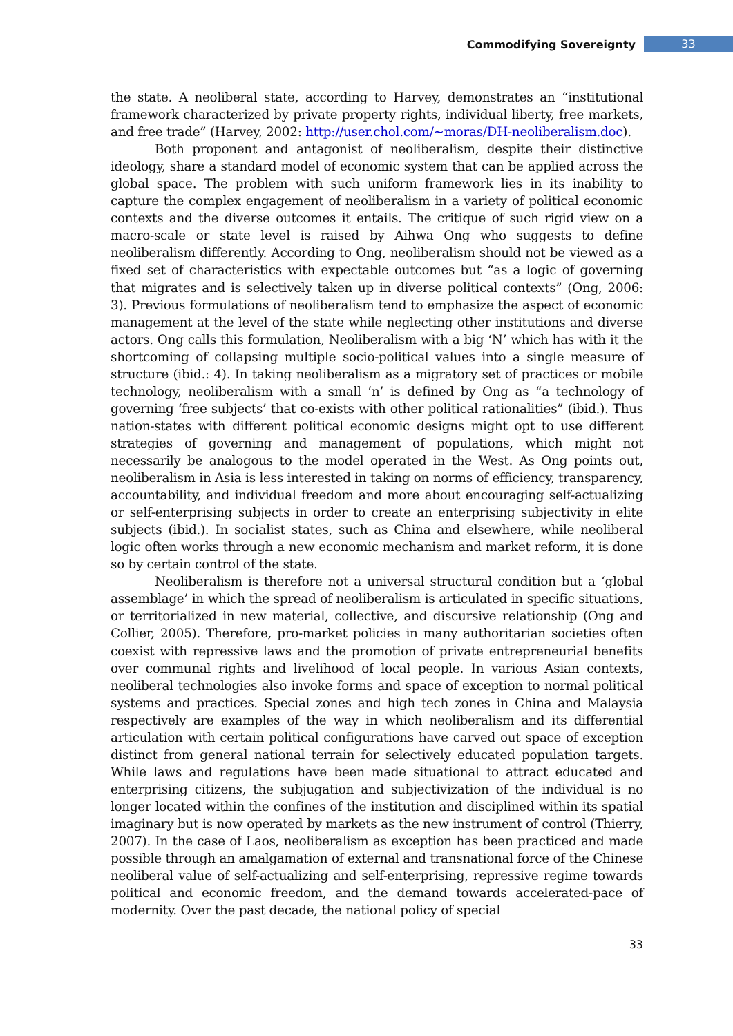Commodifying Sovereignty 33
the state. A neoliberal state, according to Harvey, demonstrates an “institutional framework characterized by private property rights, individual liberty, free markets, and free trade” (Harvey, 2002: http://user.chol.com/~moras/DH-neoliberalism.doc).
Both proponent and antagonist of neoliberalism, despite their distinctive ideology, share a standard model of economic system that can be applied across the global space. The problem with such uniform framework lies in its inability to capture the complex engagement of neoliberalism in a variety of political economic contexts and the diverse outcomes it entails. The critique of such rigid view on a macro-scale or state level is raised by Aihwa Ong who suggests to define neoliberalism differently. According to Ong, neoliberalism should not be viewed as a fixed set of characteristics with expectable outcomes but “as a logic of governing that migrates and is selectively taken up in diverse political contexts” (Ong, 2006: 3). Previous formulations of neoliberalism tend to emphasize the aspect of economic management at the level of the state while neglecting other institutions and diverse actors. Ong calls this formulation, Neoliberalism with a big ‘N’ which has with it the shortcoming of collapsing multiple socio-political values into a single measure of structure (ibid.: 4). In taking neoliberalism as a migratory set of practices or mobile technology, neoliberalism with a small ‘n’ is defined by Ong as “a technology of governing ‘free subjects’ that co-exists with other political rationalities” (ibid.). Thus nation-states with different political economic designs might opt to use different strategies of governing and management of populations, which might not necessarily be analogous to the model operated in the West. As Ong points out, neoliberalism in Asia is less interested in taking on norms of efficiency, transparency, accountability, and individual freedom and more about encouraging self-actualizing or self-enterprising subjects in order to create an enterprising subjectivity in elite subjects (ibid.). In socialist states, such as China and elsewhere, while neoliberal logic often works through a new economic mechanism and market reform, it is done so by certain control of the state.
Neoliberalism is therefore not a universal structural condition but a ‘global assemblage’ in which the spread of neoliberalism is articulated in specific situations, or territorialized in new material, collective, and discursive relationship (Ong and Collier, 2005). Therefore, pro-market policies in many authoritarian societies often coexist with repressive laws and the promotion of private entrepreneurial benefits over communal rights and livelihood of local people. In various Asian contexts, neoliberal technologies also invoke forms and space of exception to normal political systems and practices. Special zones and high tech zones in China and Malaysia respectively are examples of the way in which neoliberalism and its differential articulation with certain political configurations have carved out space of exception distinct from general national terrain for selectively educated population targets. While laws and regulations have been made situational to attract educated and enterprising citizens, the subjugation and subjectivization of the individual is no longer located within the confines of the institution and disciplined within its spatial imaginary but is now operated by markets as the new instrument of control (Thierry, 2007). In the case of Laos, neoliberalism as exception has been practiced and made possible through an amalgamation of external and transnational force of the Chinese neoliberal value of self-actualizing and self-enterprising, repressive regime towards political and economic freedom, and the demand towards accelerated-pace of modernity. Over the past decade, the national policy of special
33